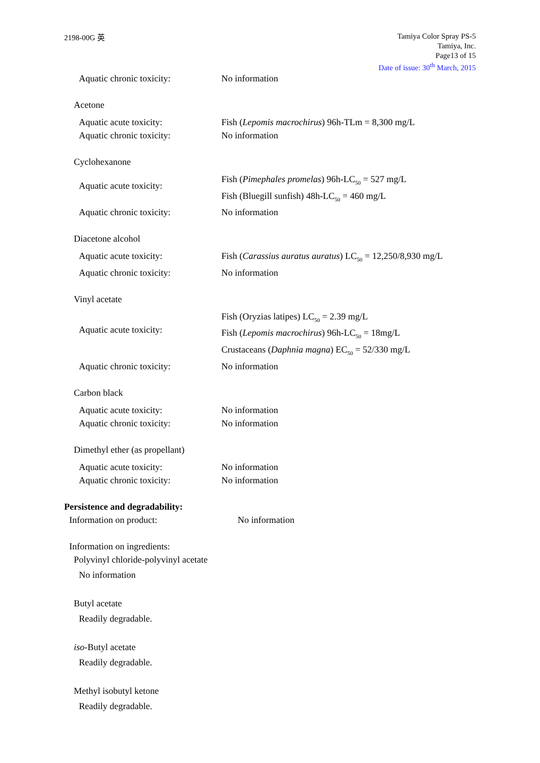2198-00G 英
Tamiya Color Spray PS-5
Tamiya, Inc.
Page13 of 15
Date of issue: 30<sup>th</sup> March, 2015
Aquatic chronic toxicity: No information
Acetone
Aquatic acute toxicity: Fish (Lepomis macrochirus) 96h-TLm = 8,300 mg/L
Aquatic chronic toxicity: No information
Cyclohexanone
Aquatic acute toxicity:
Fish (Pimephales promelas) 96h-LC<sub>50</sub> = 527 mg/L
Fish (Bluegill sunfish) 48h-LC<sub>50</sub> = 460 mg/L
Aquatic chronic toxicity: No information
Diacetone alcohol
Aquatic acute toxicity: Fish (Carassius auratus auratus) LC<sub>50</sub> = 12,250/8,930 mg/L
Aquatic chronic toxicity: No information
Vinyl acetate
Aquatic acute toxicity:
Fish (Oryzias latipes) LC<sub>50</sub> = 2.39 mg/L
Fish (Lepomis macrochirus) 96h-LC<sub>50</sub> = 18mg/L
Crustaceans (Daphnia magna) EC<sub>50</sub> = 52/330 mg/L
Aquatic chronic toxicity: No information
Carbon black
Aquatic acute toxicity: No information
Aquatic chronic toxicity: No information
Dimethyl ether (as propellant)
Aquatic acute toxicity: No information
Aquatic chronic toxicity: No information
Persistence and degradability:
Information on product: No information
Information on ingredients:
Polyvinyl chloride-polyvinyl acetate
No information
Butyl acetate
Readily degradable.
iso-Butyl acetate
Readily degradable.
Methyl isobutyl ketone
Readily degradable.